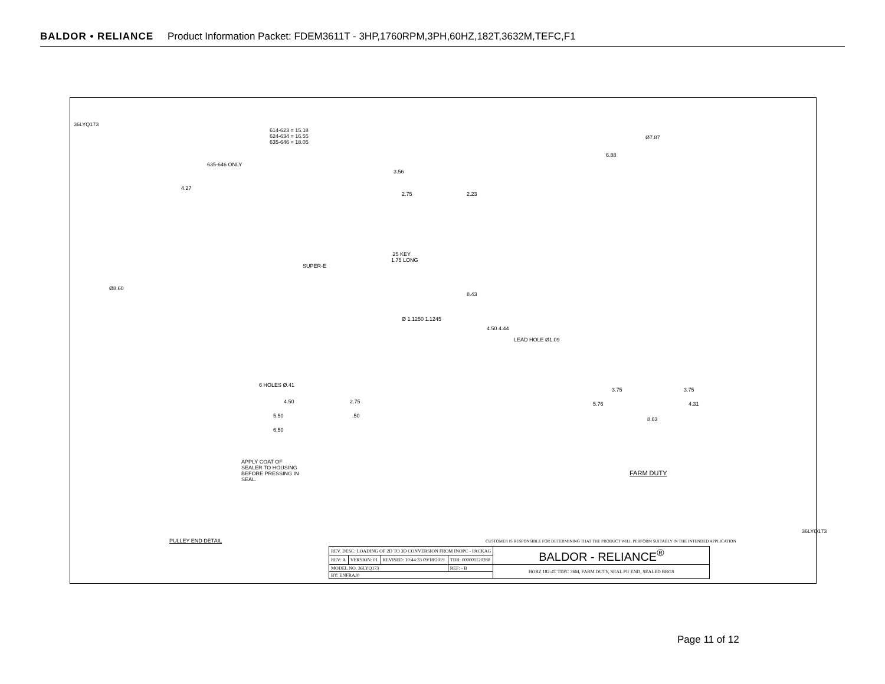BALDOR • RELIANCE Product Information Packet: FDEM3611T - 3HP,1760RPM,3PH,60HZ,182T,3632M,TEFC,F1
36LYQ173
614-623 = 15.18
624-634 = 16.55
635-646 = 18.05
635-646 ONLY
4.27
3.56
2.75 2.23
.25 KEY
1.75 LONG
SUPER-E
Ø8.60
8.43
Ø 1.1250 1.1245
4.50 4.44
LEAD HOLE Ø1.09
6 HOLES Ø.41
4.50 2.75
5.50 .50
6.50
Ø7.87
6.88
3.75 3.75
5.76 4.31
8.63
APPLY COAT OF
SEALER TO HOUSING
BEFORE PRESSING IN
SEAL.
FARM DUTY
PULLEY END DETAIL CUSTOMER IS RESPONSIBLE FOR DETERMINING THAT THE PRODUCT WILL PERFORM SUITABLY IN THE INTENDED APPLICATION
| REV. DESC: LOADING OF 2D TO 3D CONVERSION FROM INOPC - PACKAG | | | | BALDOR - RELIANCE<sup>®</sup> |
| REV: A | VERSION: 01 | REVISED: 10:44:33 09/18/2019 | TDR: 000001120280 | |
| MODEL NO. 36LYQ173 | | | REF: - B | HORZ 182-4T TEFC 36M, FARM DUTY, SEAL PU END, SEALED BRGS |
| BY: ENFRAJ0 | | | | |
36LYQ173
Page 11 of 12